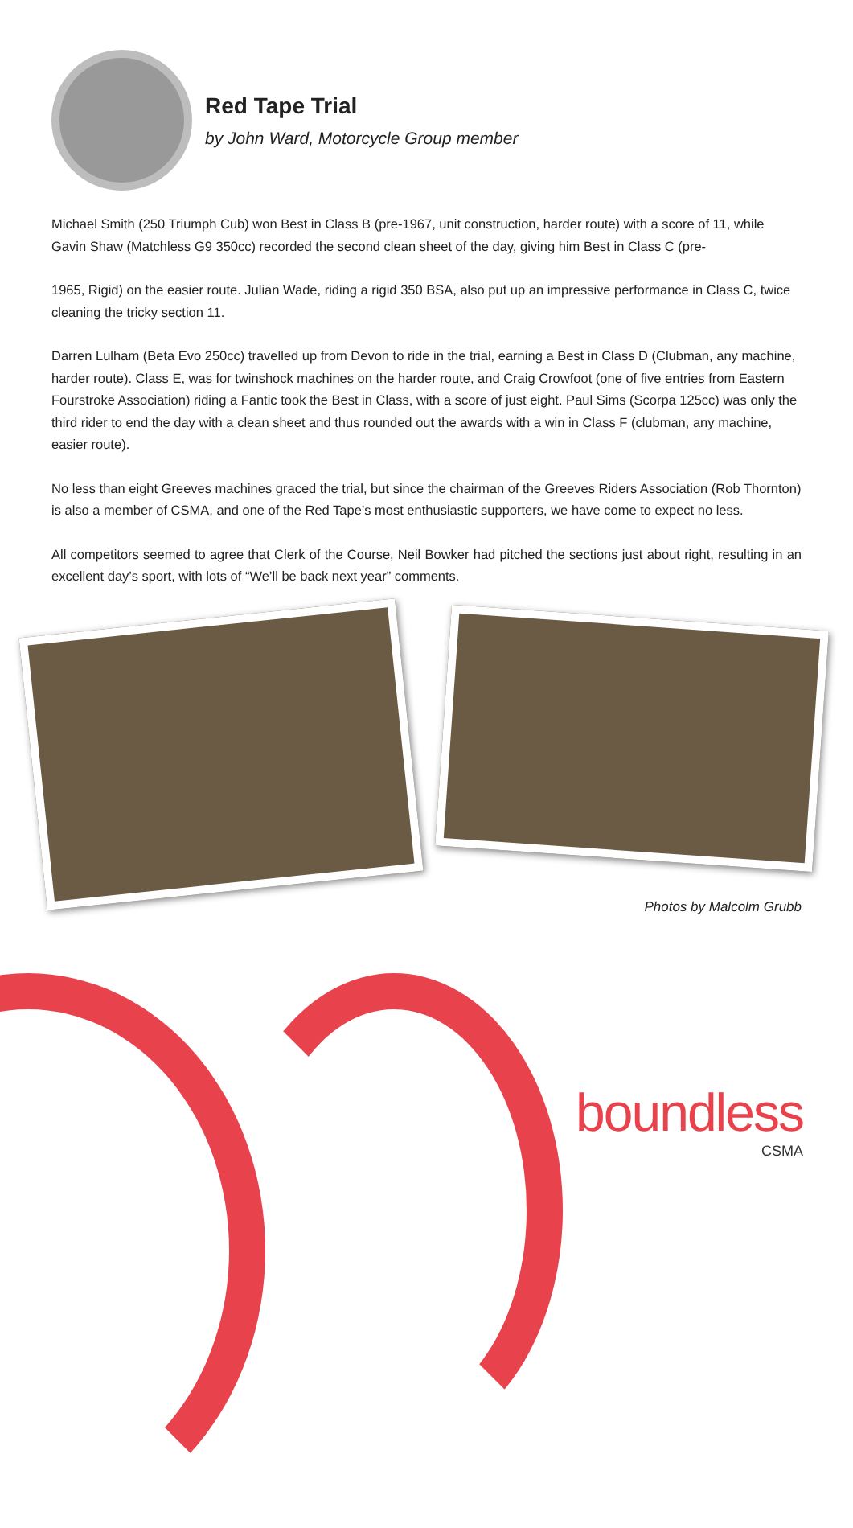Red Tape Trial
by John Ward, Motorcycle Group member
Michael Smith (250 Triumph Cub) won Best in Class B (pre-1967, unit construction, harder route) with a score of 11, while Gavin Shaw (Matchless G9 350cc) recorded the second clean sheet of the day, giving him Best in Class C (pre-
1965, Rigid) on the easier route. Julian Wade, riding a rigid 350 BSA, also put up an impressive performance in Class C, twice cleaning the tricky section 11.
Darren Lulham (Beta Evo 250cc) travelled up from Devon to ride in the trial, earning a Best in Class D (Clubman, any machine, harder route). Class E, was for twinshock machines on the harder route, and Craig Crowfoot (one of five entries from Eastern Fourstroke Association) riding a Fantic took the Best in Class, with a score of just eight. Paul Sims (Scorpa 125cc) was only the third rider to end the day with a clean sheet and thus rounded out the awards with a win in Class F (clubman, any machine, easier route).
No less than eight Greeves machines graced the trial, but since the chairman of the Greeves Riders Association (Rob Thornton) is also a member of CSMA, and one of the Red Tape’s most enthusiastic supporters, we have come to expect no less.
All competitors seemed to agree that Clerk of the Course, Neil Bowker had pitched the sections just about right, resulting in an excellent day’s sport, with lots of “We’ll be back next year” comments.
Photos by Malcolm Grubb
boundless
CSMA